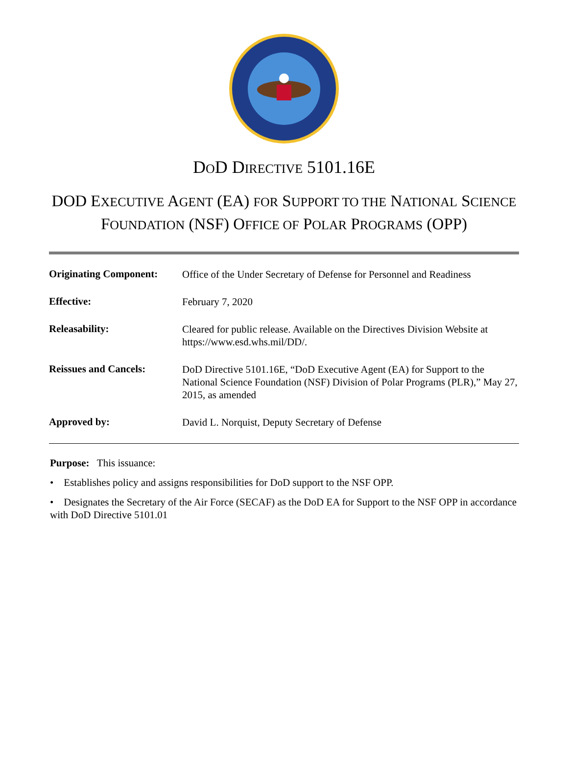DOD DIRECTIVE 5101.16E
DOD EXECUTIVE AGENT (EA) FOR SUPPORT TO THE NATIONAL SCIENCE FOUNDATION (NSF) OFFICE OF POLAR PROGRAMS (OPP)
| Originating Component: | Office of the Under Secretary of Defense for Personnel and Readiness |
| Effective: | February 7, 2020 |
| Releasability: | Cleared for public release. Available on the Directives Division Website at https://www.esd.whs.mil/DD/. |
| Reissues and Cancels: | DoD Directive 5101.16E, “DoD Executive Agent (EA) for Support to the National Science Foundation (NSF) Division of Polar Programs (PLR),” May 27, 2015, as amended |
| Approved by: | David L. Norquist, Deputy Secretary of Defense |
Purpose: This issuance:
• Establishes policy and assigns responsibilities for DoD support to the NSF OPP.
• Designates the Secretary of the Air Force (SECAF) as the DoD EA for Support to the NSF OPP in accordance with DoD Directive 5101.01